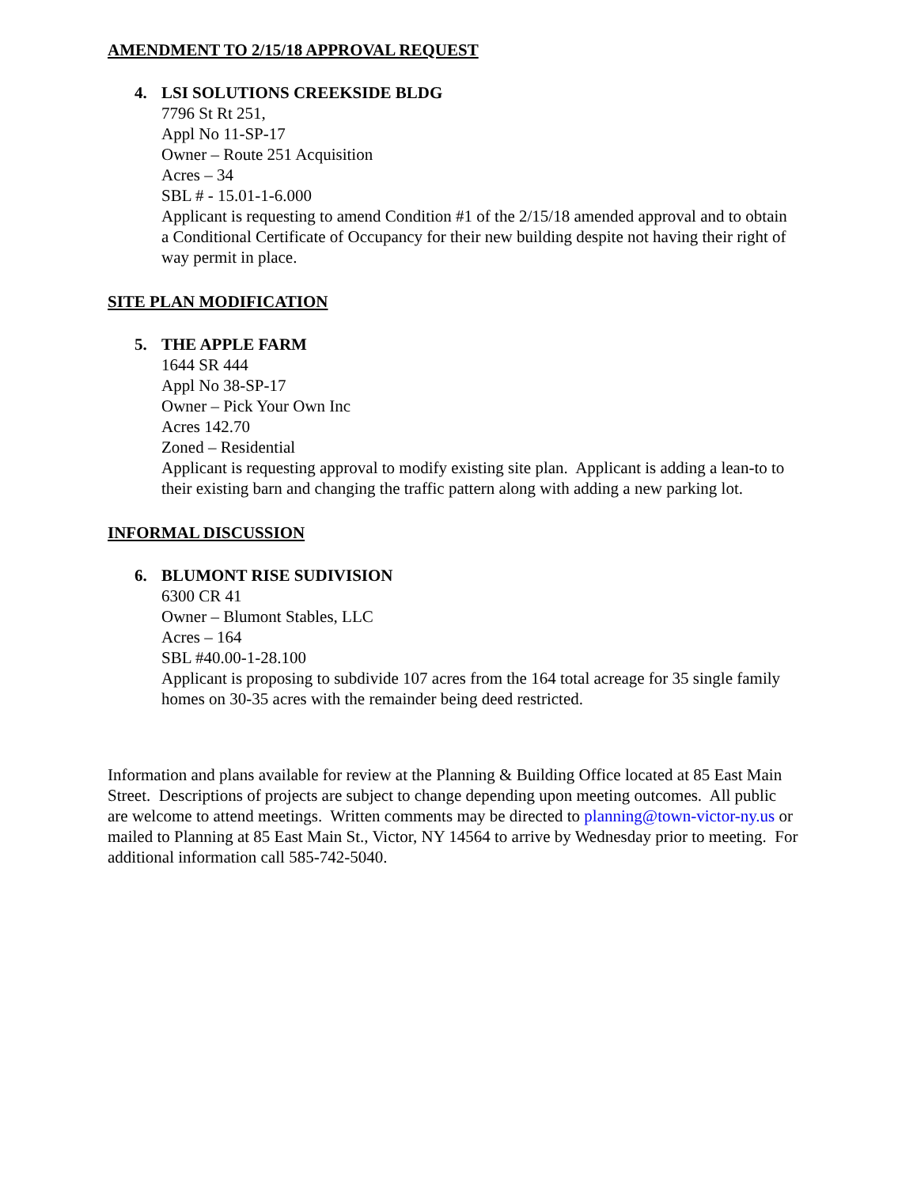AMENDMENT TO 2/15/18 APPROVAL REQUEST
4. LSI SOLUTIONS CREEKSIDE BLDG
7796 St Rt 251,
Appl No 11-SP-17
Owner – Route 251 Acquisition
Acres – 34
SBL # - 15.01-1-6.000
Applicant is requesting to amend Condition #1 of the 2/15/18 amended approval and to obtain a Conditional Certificate of Occupancy for their new building despite not having their right of way permit in place.
SITE PLAN MODIFICATION
5. THE APPLE FARM
1644 SR 444
Appl No 38-SP-17
Owner – Pick Your Own Inc
Acres 142.70
Zoned – Residential
Applicant is requesting approval to modify existing site plan. Applicant is adding a lean-to to their existing barn and changing the traffic pattern along with adding a new parking lot.
INFORMAL DISCUSSION
6. BLUMONT RISE SUDIVISION
6300 CR 41
Owner – Blumont Stables, LLC
Acres – 164
SBL #40.00-1-28.100
Applicant is proposing to subdivide 107 acres from the 164 total acreage for 35 single family homes on 30-35 acres with the remainder being deed restricted.
Information and plans available for review at the Planning & Building Office located at 85 East Main Street. Descriptions of projects are subject to change depending upon meeting outcomes. All public are welcome to attend meetings. Written comments may be directed to planning@town-victor-ny.us or mailed to Planning at 85 East Main St., Victor, NY 14564 to arrive by Wednesday prior to meeting. For additional information call 585-742-5040.